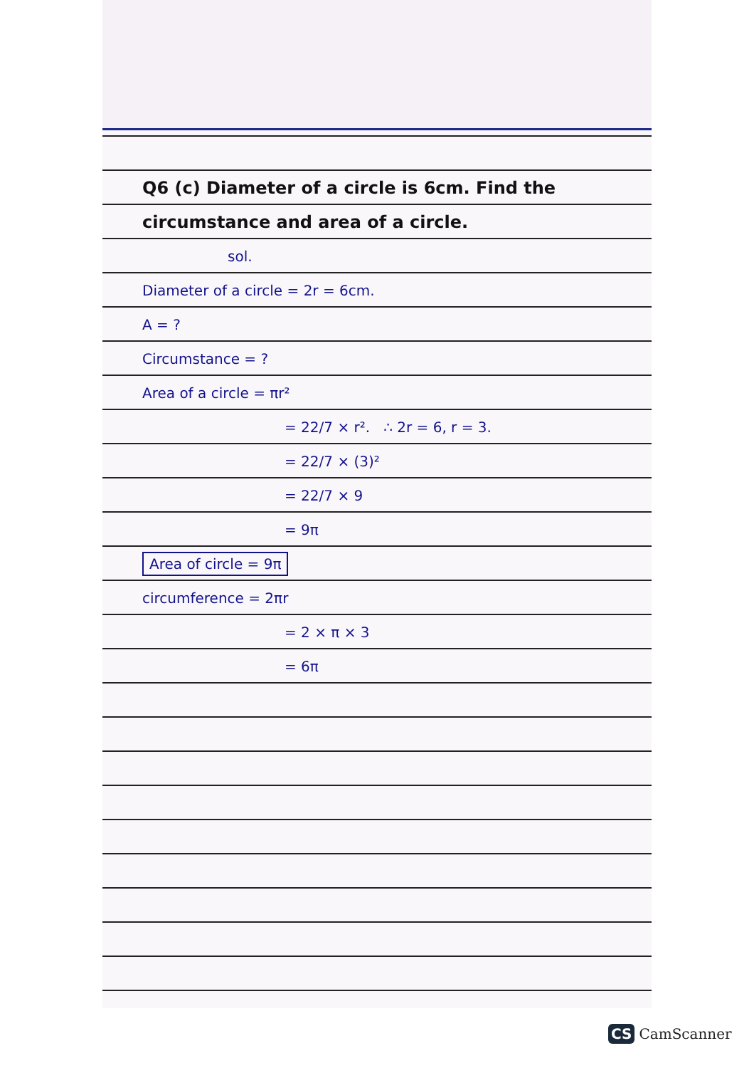Q6 (c) Diameter of a circle is 6cm. Find the circumstance and area of a circle.
sol.
Diameter of a circle = 2r = 6cm.
A = ?
Circumstance = ?
Area of a circle = πr²
= 22/7 × r². ∴ 2r = 6, r = 3.
= 22/7 × (3)²
= 22/7 × 9
= 9π
Area of circle = 9π
circumference = 2πr
= 2 × π × 3
= 6π
CS CamScanner